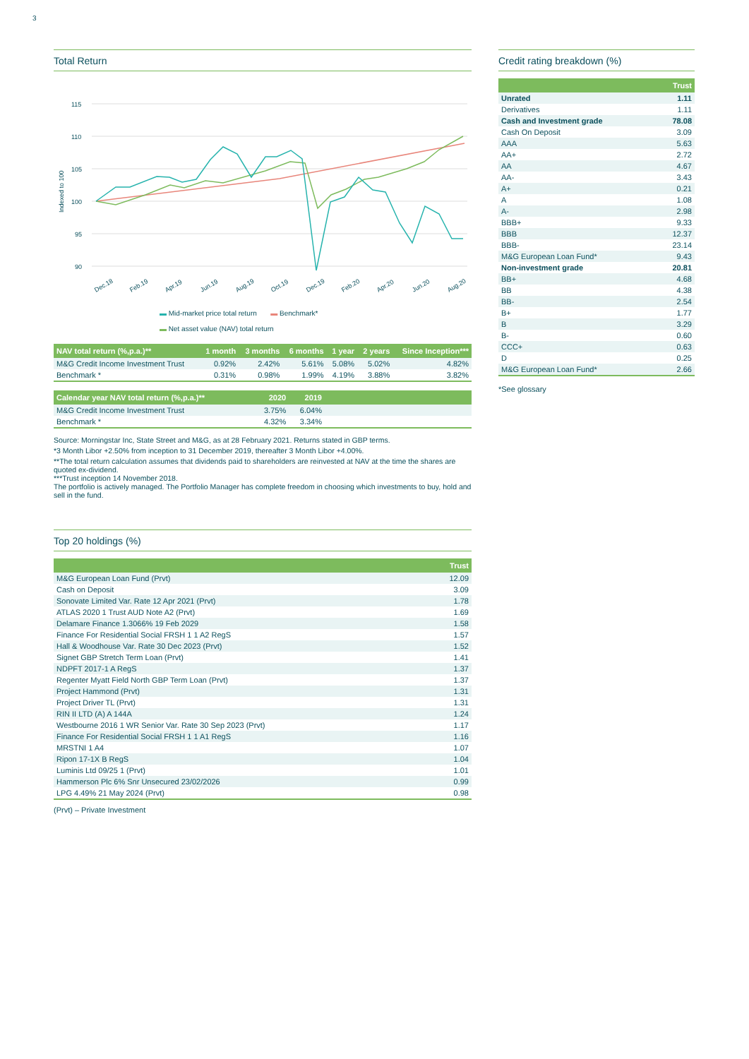3
Total Return
115
110
105
100
95
90
Indexed to 100
Dec.18
Feb.19
Apr.19
Jun.19
Aug.19
Oct.19
Dec.19
Feb.20
Apr.20
Jun.20
Aug.20
▬ Mid-market price total return ▬ Benchmark*
▬ Net asset value (NAV) total return
| NAV total return (%,p.a.)** | 1 month | 3 months | 6 months | 1 year | 2 years | Since Inception*** |
| --- | --- | --- | --- | --- | --- | --- |
| M&G Credit Income Investment Trust | 0.92% | 2.42% | 5.61% | 5.08% | 5.02% | 4.82% |
| Benchmark * | 0.31% | 0.98% | 1.99% | 4.19% | 3.88% | 3.82% |
| Calendar year NAV total return (%,p.a.)** | 2020 | 2019 | |
| --- | --- | --- | --- |
| M&G Credit Income Investment Trust | 3.75% | 6.04% | |
| Benchmark * | 4.32% | 3.34% | |
Source: Morningstar Inc, State Street and M&G, as at 28 February 2021. Returns stated in GBP terms.
*3 Month Libor +2.50% from inception to 31 December 2019, thereafter 3 Month Libor +4.00%.
**The total return calculation assumes that dividends paid to shareholders are reinvested at NAV at the time the shares are quoted ex-dividend.
***Trust inception 14 November 2018.
The portfolio is actively managed. The Portfolio Manager has complete freedom in choosing which investments to buy, hold and sell in the fund.
Top 20 holdings (%)
| | Trust |
| --- | --- |
| M&G European Loan Fund (Prvt) | 12.09 |
| Cash on Deposit | 3.09 |
| Sonovate Limited Var. Rate 12 Apr 2021 (Prvt) | 1.78 |
| ATLAS 2020 1 Trust AUD Note A2 (Prvt) | 1.69 |
| Delamare Finance 1.3066% 19 Feb 2029 | 1.58 |
| Finance For Residential Social FRSH 1 1 A2 RegS | 1.57 |
| Hall & Woodhouse Var. Rate 30 Dec 2023 (Prvt) | 1.52 |
| Signet GBP Stretch Term Loan (Prvt) | 1.41 |
| NDPFT 2017-1 A RegS | 1.37 |
| Regenter Myatt Field North GBP Term Loan (Prvt) | 1.37 |
| Project Hammond (Prvt) | 1.31 |
| Project Driver TL (Prvt) | 1.31 |
| RIN II LTD (A) A 144A | 1.24 |
| Westbourne 2016 1 WR Senior Var. Rate 30 Sep 2023 (Prvt) | 1.17 |
| Finance For Residential Social FRSH 1 1 A1 RegS | 1.16 |
| MRSTNI 1 A4 | 1.07 |
| Ripon 17-1X B RegS | 1.04 |
| Luminis Ltd 09/25 1 (Prvt) | 1.01 |
| Hammerson Plc 6% Snr Unsecured 23/02/2026 | 0.99 |
| LPG 4.49% 21 May 2024 (Prvt) | 0.98 |
(Prvt) – Private Investment
Credit rating breakdown (%)
| | Trust |
| --- | --- |
| Unrated | 1.11 |
| Derivatives | 1.11 |
| Cash and Investment grade | 78.08 |
| Cash On Deposit | 3.09 |
| AAA | 5.63 |
| AA+ | 2.72 |
| AA | 4.67 |
| AA- | 3.43 |
| A+ | 0.21 |
| A | 1.08 |
| A- | 2.98 |
| BBB+ | 9.33 |
| BBB | 12.37 |
| BBB- | 23.14 |
| M&G European Loan Fund* | 9.43 |
| Non-investment grade | 20.81 |
| BB+ | 4.68 |
| BB | 4.38 |
| BB- | 2.54 |
| B+ | 1.77 |
| B | 3.29 |
| B- | 0.60 |
| CCC+ | 0.63 |
| D | 0.25 |
| M&G European Loan Fund* | 2.66 |
*See glossary